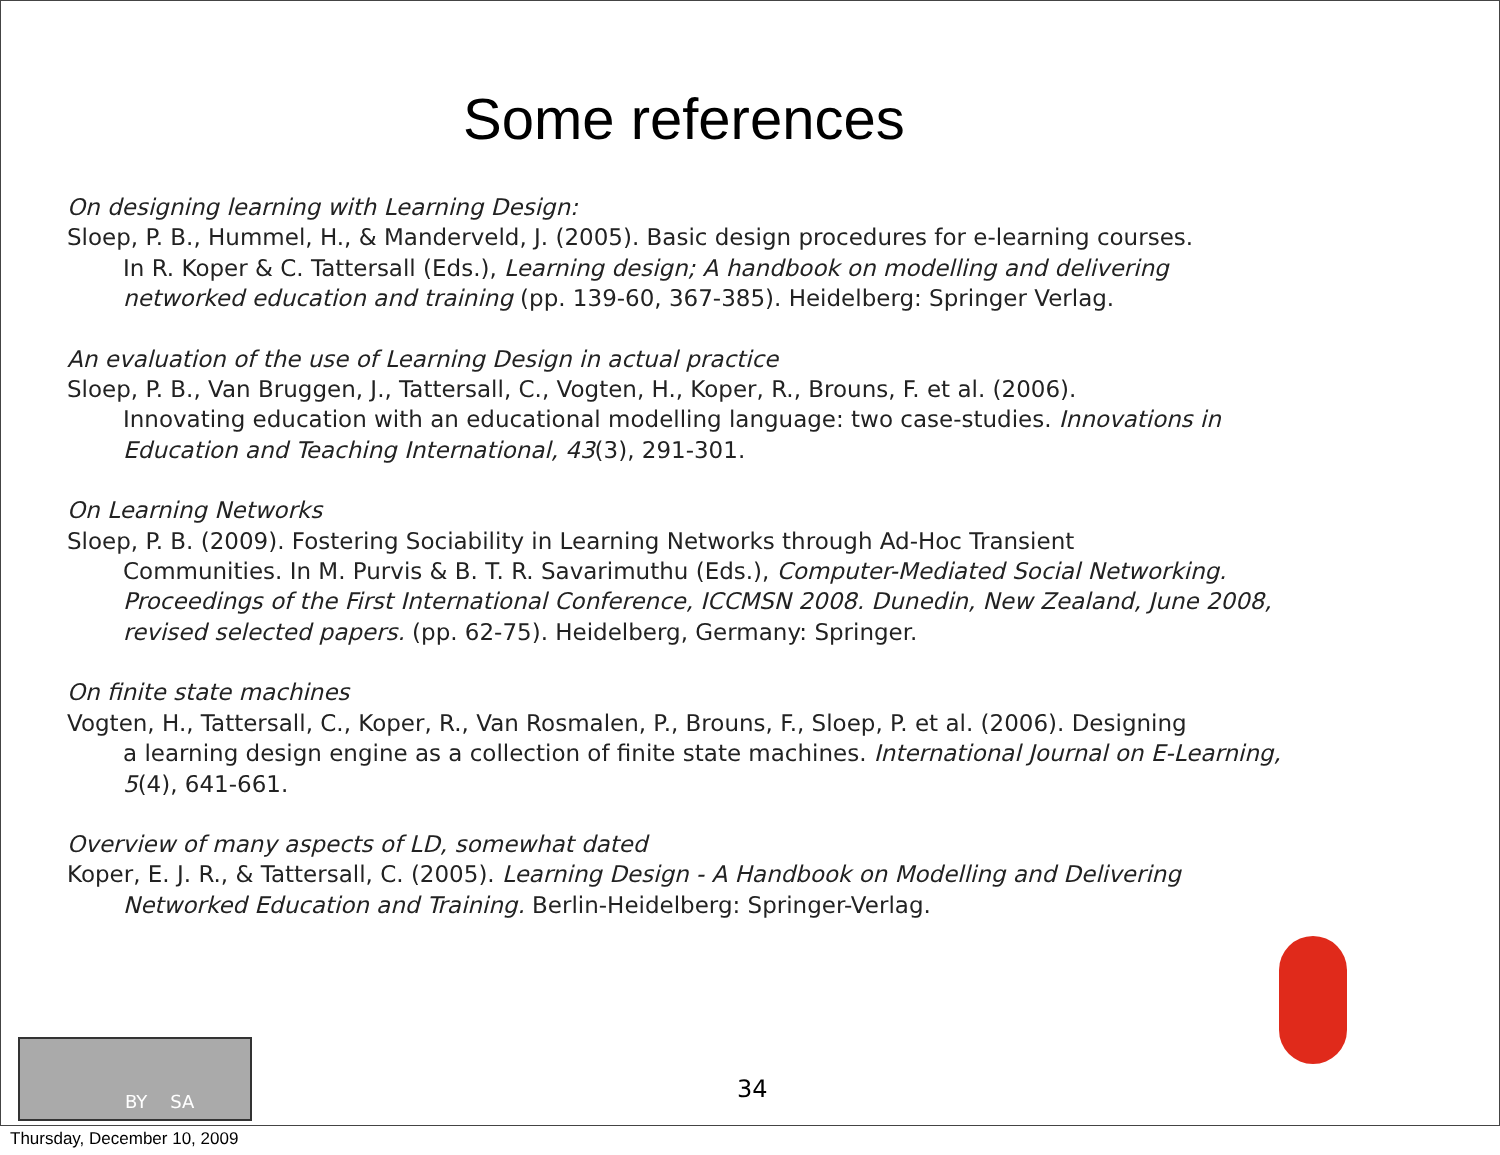Some references
On designing learning with Learning Design:
Sloep, P. B., Hummel, H., & Manderveld, J. (2005). Basic design procedures for e-learning courses.
In R. Koper & C. Tattersall (Eds.), Learning design; A handbook on modelling and delivering networked education and training (pp. 139-60, 367-385). Heidelberg: Springer Verlag.
An evaluation of the use of Learning Design in actual practice
Sloep, P. B., Van Bruggen, J., Tattersall, C., Vogten, H., Koper, R., Brouns, F. et al. (2006).
Innovating education with an educational modelling language: two case-studies. Innovations in Education and Teaching International, 43(3), 291-301.
On Learning Networks
Sloep, P. B. (2009). Fostering Sociability in Learning Networks through Ad-Hoc Transient
Communities. In M. Purvis & B. T. R. Savarimuthu (Eds.), Computer-Mediated Social Networking. Proceedings of the First International Conference, ICCMSN 2008. Dunedin, New Zealand, June 2008, revised selected papers. (pp. 62-75). Heidelberg, Germany: Springer.
On finite state machines
Vogten, H., Tattersall, C., Koper, R., Van Rosmalen, P., Brouns, F., Sloep, P. et al. (2006). Designing
a learning design engine as a collection of finite state machines. International Journal on E-Learning, 5(4), 641-661.
Overview of many aspects of LD, somewhat dated
Koper, E. J. R., & Tattersall, C. (2005). Learning Design - A Handbook on Modelling and Delivering
Networked Education and Training. Berlin-Heidelberg: Springer-Verlag.
BY SA
34
Thursday, December 10, 2009